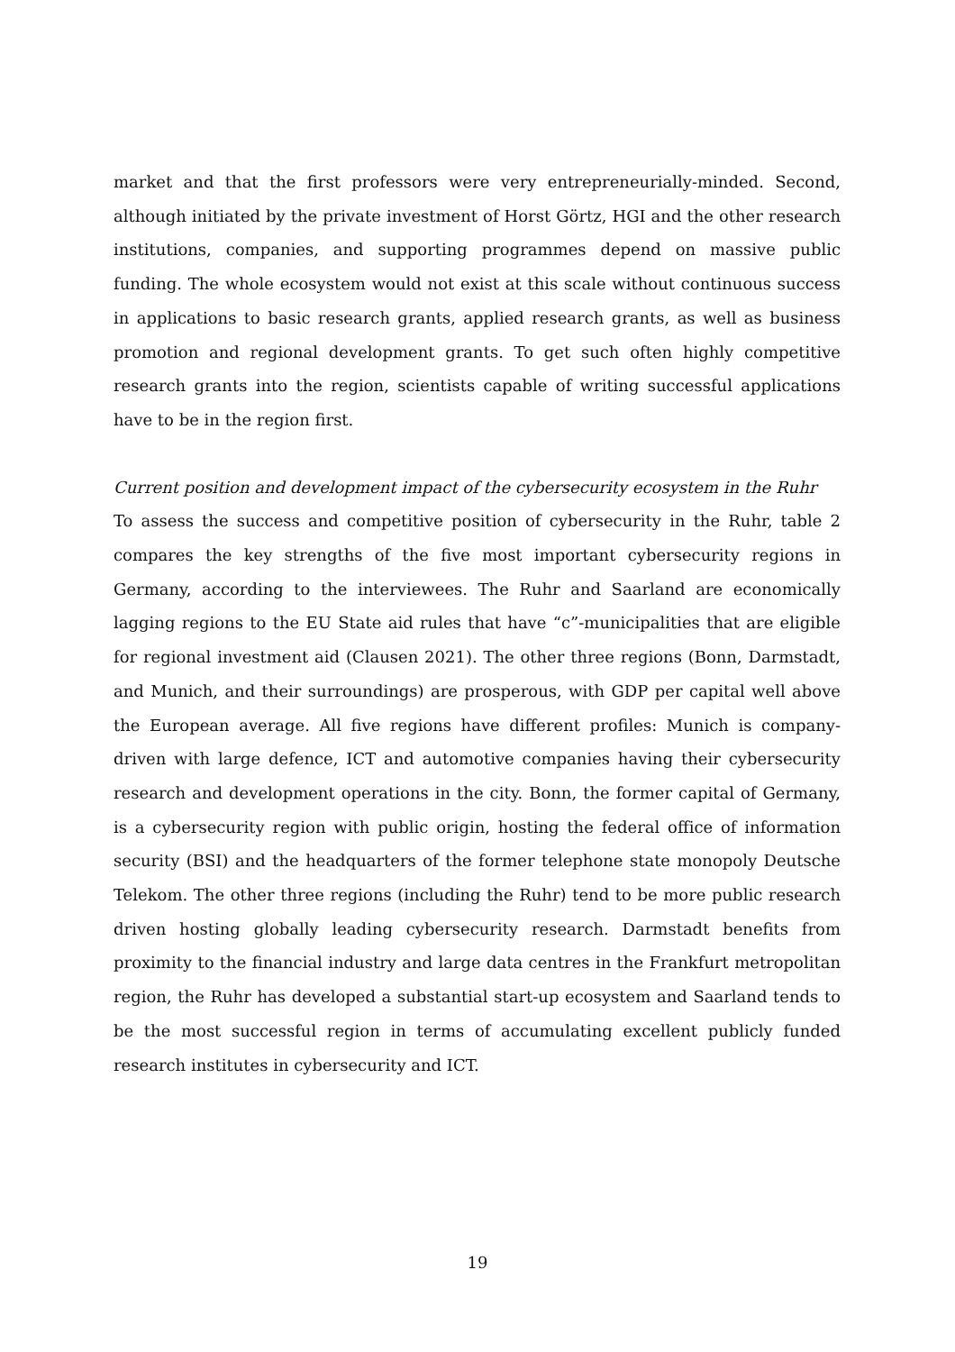market and that the first professors were very entrepreneurially-minded. Second, although initiated by the private investment of Horst Görtz, HGI and the other research institutions, companies, and supporting programmes depend on massive public funding. The whole ecosystem would not exist at this scale without continuous success in applications to basic research grants, applied research grants, as well as business promotion and regional development grants. To get such often highly competitive research grants into the region, scientists capable of writing successful applications have to be in the region first.
Current position and development impact of the cybersecurity ecosystem in the Ruhr
To assess the success and competitive position of cybersecurity in the Ruhr, table 2 compares the key strengths of the five most important cybersecurity regions in Germany, according to the interviewees. The Ruhr and Saarland are economically lagging regions to the EU State aid rules that have “c”-municipalities that are eligible for regional investment aid (Clausen 2021). The other three regions (Bonn, Darmstadt, and Munich, and their surroundings) are prosperous, with GDP per capital well above the European average. All five regions have different profiles: Munich is company-driven with large defence, ICT and automotive companies having their cybersecurity research and development operations in the city. Bonn, the former capital of Germany, is a cybersecurity region with public origin, hosting the federal office of information security (BSI) and the headquarters of the former telephone state monopoly Deutsche Telekom. The other three regions (including the Ruhr) tend to be more public research driven hosting globally leading cybersecurity research. Darmstadt benefits from proximity to the financial industry and large data centres in the Frankfurt metropolitan region, the Ruhr has developed a substantial start-up ecosystem and Saarland tends to be the most successful region in terms of accumulating excellent publicly funded research institutes in cybersecurity and ICT.
19